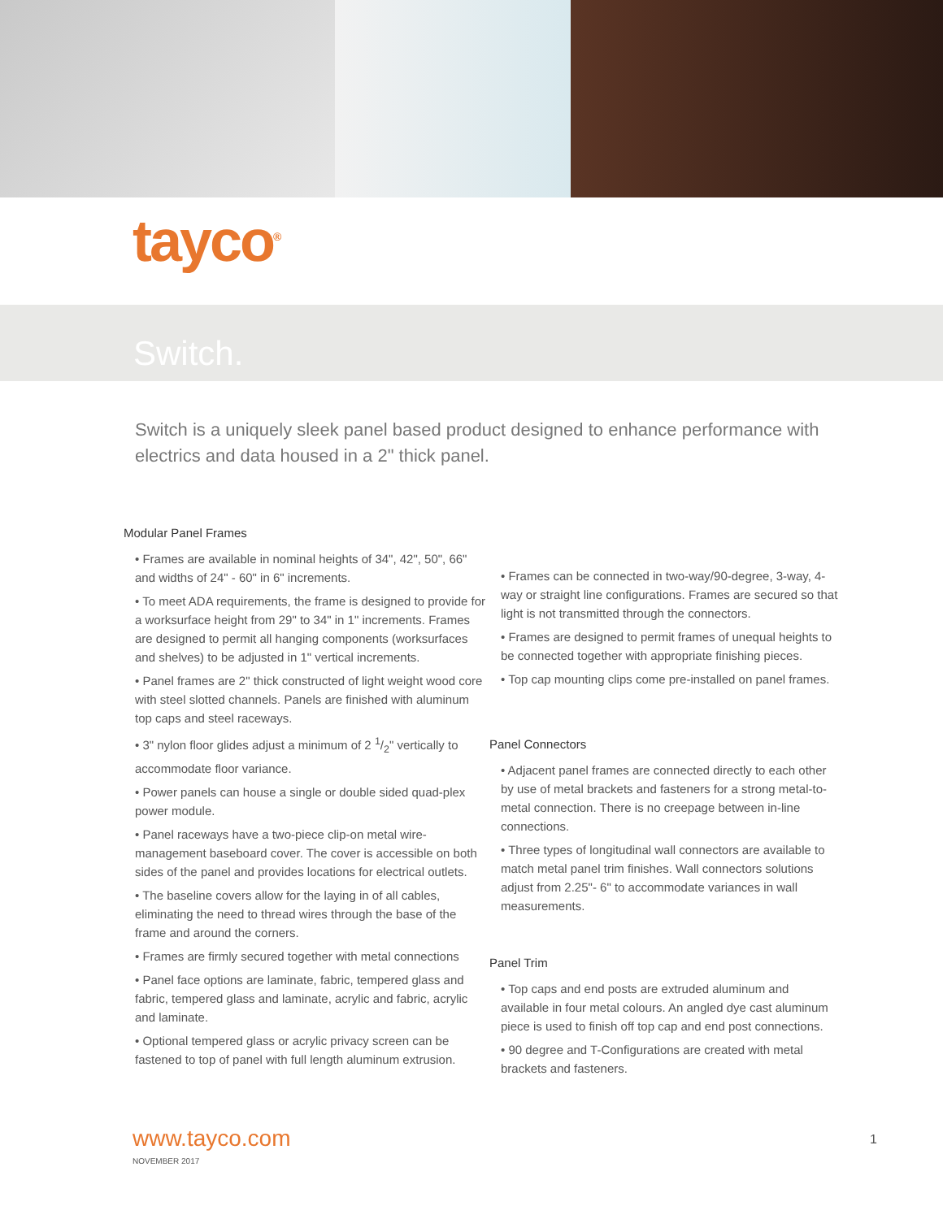tayco<sup>®</sup>
Switch.
Switch is a uniquely sleek panel based product designed to enhance performance with electrics and data housed in a 2" thick panel.
Modular Panel Frames
• Frames are available in nominal heights of 34", 42", 50", 66" and widths of 24" - 60" in 6" increments.
• To meet ADA requirements, the frame is designed to provide for a worksurface height from 29" to 34" in 1" increments. Frames are designed to permit all hanging components (worksurfaces and shelves) to be adjusted in 1" vertical increments.
• Panel frames are 2" thick constructed of light weight wood core with steel slotted channels. Panels are finished with aluminum top caps and steel raceways.
• 3" nylon floor glides adjust a minimum of 2 1/2" vertically to accommodate floor variance.
• Power panels can house a single or double sided quad-plex power module.
• Panel raceways have a two-piece clip-on metal wire-management baseboard cover. The cover is accessible on both sides of the panel and provides locations for electrical outlets.
• The baseline covers allow for the laying in of all cables, eliminating the need to thread wires through the base of the frame and around the corners.
• Frames are firmly secured together with metal connections
• Panel face options are laminate, fabric, tempered glass and fabric, tempered glass and laminate, acrylic and fabric, acrylic and laminate.
• Optional tempered glass or acrylic privacy screen can be fastened to top of panel with full length aluminum extrusion.
• Frames can be connected in two-way/90-degree, 3-way, 4-way or straight line configurations. Frames are secured so that light is not transmitted through the connectors.
• Frames are designed to permit frames of unequal heights to be connected together with appropriate finishing pieces.
• Top cap mounting clips come pre-installed on panel frames.
Panel Connectors
• Adjacent panel frames are connected directly to each other by use of metal brackets and fasteners for a strong metal-to-metal connection. There is no creepage between in-line connections.
• Three types of longitudinal wall connectors are available to match metal panel trim finishes. Wall connectors solutions adjust from 2.25"- 6" to accommodate variances in wall measurements.
Panel Trim
• Top caps and end posts are extruded aluminum and available in four metal colours. An angled dye cast aluminum piece is used to finish off top cap and end post connections.
• 90 degree and T-Configurations are created with metal brackets and fasteners.
www.tayco.com
NOVEMBER 2017
1